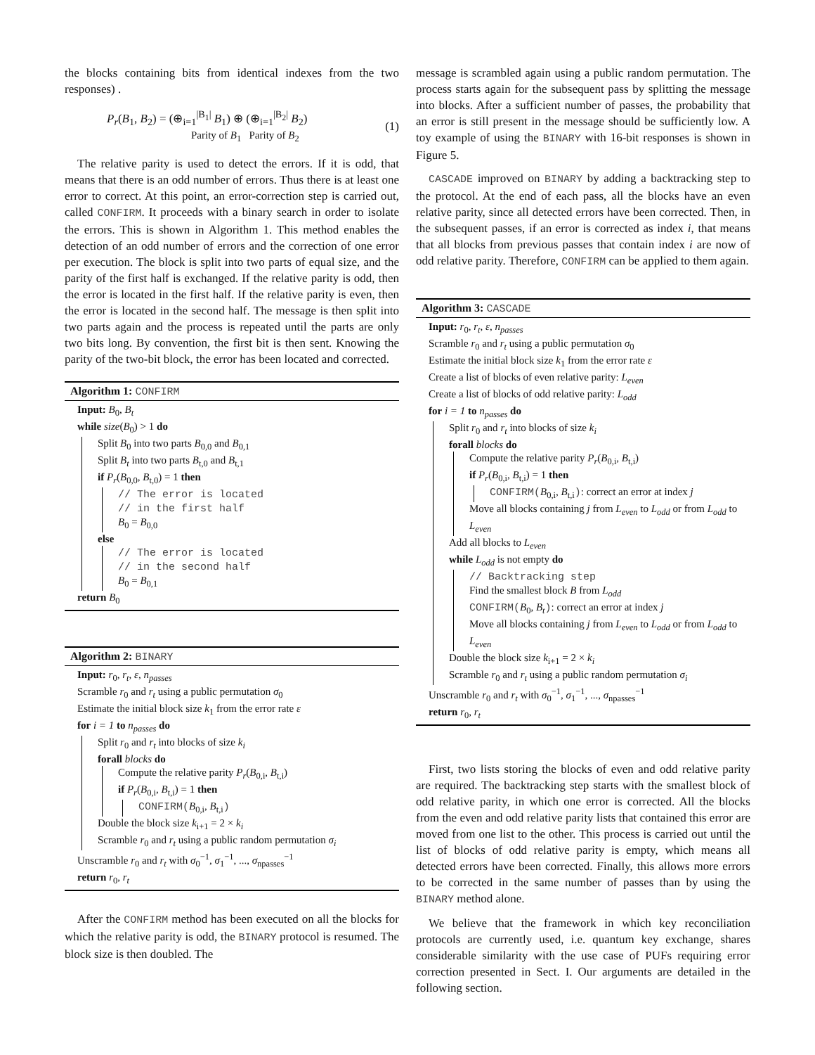the blocks containing bits from identical indexes from the two responses) .
P<sub>r</sub>(B<sub>1</sub>, B<sub>2</sub>) = (⊕<sub>i=1</sub><sup>|B<sub>1</sub>|</sup> B<sub>1</sub>) ⊕ (⊕<sub>i=1</sub><sup>|B<sub>2</sub>|</sup> B<sub>2</sub>)
Parity of B<sub>1</sub> Parity of B<sub>2</sub> (1)
The relative parity is used to detect the errors. If it is odd, that means that there is an odd number of errors. Thus there is at least one error to correct. At this point, an error-correction step is carried out, called CONFIRM. It proceeds with a binary search in order to isolate the errors. This is shown in Algorithm 1. This method enables the detection of an odd number of errors and the correction of one error per execution. The block is split into two parts of equal size, and the parity of the first half is exchanged. If the relative parity is odd, then the error is located in the first half. If the relative parity is even, then the error is located in the second half. The message is then split into two parts again and the process is repeated until the parts are only two bits long. By convention, the first bit is then sent. Knowing the parity of the two-bit block, the error has been located and corrected.
Algorithm 1: CONFIRM
Input: B<sub>0</sub>, B<sub>t</sub>
while size(B<sub>0</sub>) > 1 do
Split B<sub>0</sub> into two parts B<sub>0,0</sub> and B<sub>0,1</sub>
Split B<sub>t</sub> into two parts B<sub>t,0</sub> and B<sub>t,1</sub>
if P<sub>r</sub>(B<sub>0,0</sub>, B<sub>t,0</sub>) = 1 then
// The error is located
// in the first half
B<sub>0</sub> = B<sub>0,0</sub>
else
// The error is located
// in the second half
B<sub>0</sub> = B<sub>0,1</sub>
return B<sub>0</sub>
Algorithm 2: BINARY
Input: r<sub>0</sub>, r<sub>t</sub>, ε, n<sub>passes</sub>
Scramble r<sub>0</sub> and r<sub>t</sub> using a public permutation σ<sub>0</sub>
Estimate the initial block size k<sub>1</sub> from the error rate ε
for i = 1 to n<sub>passes</sub> do
Split r<sub>0</sub> and r<sub>t</sub> into blocks of size k<sub>i</sub>
forall blocks do
Compute the relative parity P<sub>r</sub>(B<sub>0,i</sub>, B<sub>t,i</sub>)
if P<sub>r</sub>(B<sub>0,i</sub>, B<sub>t,i</sub>) = 1 then
CONFIRM(B<sub>0,i</sub>, B<sub>t,i</sub>)
Double the block size k<sub>i+1</sub> = 2 × k<sub>i</sub>
Scramble r<sub>0</sub> and r<sub>t</sub> using a public random permutation σ<sub>i</sub>
Unscramble r<sub>0</sub> and r<sub>t</sub> with σ<sub>0</sub><sup>−1</sup>, σ<sub>1</sub><sup>−1</sup>, ..., σ<sub>npasses</sub><sup>−1</sup>
return r<sub>0</sub>, r<sub>t</sub>
After the CONFIRM method has been executed on all the blocks for which the relative parity is odd, the BINARY protocol is resumed. The block size is then doubled. The
message is scrambled again using a public random permutation. The process starts again for the subsequent pass by splitting the message into blocks. After a sufficient number of passes, the probability that an error is still present in the message should be sufficiently low. A toy example of using the BINARY with 16-bit responses is shown in Figure 5.
CASCADE improved on BINARY by adding a backtracking step to the protocol. At the end of each pass, all the blocks have an even relative parity, since all detected errors have been corrected. Then, in the subsequent passes, if an error is corrected as index i, that means that all blocks from previous passes that contain index i are now of odd relative parity. Therefore, CONFIRM can be applied to them again.
Algorithm 3: CASCADE
Input: r<sub>0</sub>, r<sub>t</sub>, ε, n<sub>passes</sub>
Scramble r<sub>0</sub> and r<sub>t</sub> using a public permutation σ<sub>0</sub>
Estimate the initial block size k<sub>1</sub> from the error rate ε
Create a list of blocks of even relative parity: L<sub>even</sub>
Create a list of blocks of odd relative parity: L<sub>odd</sub>
for i = 1 to n<sub>passes</sub> do
Split r<sub>0</sub> and r<sub>t</sub> into blocks of size k<sub>i</sub>
forall blocks do
Compute the relative parity P<sub>r</sub>(B<sub>0,i</sub>, B<sub>t,i</sub>)
if P<sub>r</sub>(B<sub>0,i</sub>, B<sub>t,i</sub>) = 1 then
CONFIRM(B<sub>0,i</sub>, B<sub>t,i</sub>): correct an error at index j
Move all blocks containing j from L<sub>even</sub> to L<sub>odd</sub> or from L<sub>odd</sub> to L<sub>even</sub>
Add all blocks to L<sub>even</sub>
while L<sub>odd</sub> is not empty do
// Backtracking step
Find the smallest block B from L<sub>odd</sub>
CONFIRM(B<sub>0</sub>, B<sub>t</sub>): correct an error at index j
Move all blocks containing j from L<sub>even</sub> to L<sub>odd</sub> or from L<sub>odd</sub> to L<sub>even</sub>
Double the block size k<sub>i+1</sub> = 2 × k<sub>i</sub>
Scramble r<sub>0</sub> and r<sub>t</sub> using a public random permutation σ<sub>i</sub>
Unscramble r<sub>0</sub> and r<sub>t</sub> with σ<sub>0</sub><sup>−1</sup>, σ<sub>1</sub><sup>−1</sup>, ..., σ<sub>npasses</sub><sup>−1</sup>
return r<sub>0</sub>, r<sub>t</sub>
First, two lists storing the blocks of even and odd relative parity are required. The backtracking step starts with the smallest block of odd relative parity, in which one error is corrected. All the blocks from the even and odd relative parity lists that contained this error are moved from one list to the other. This process is carried out until the list of blocks of odd relative parity is empty, which means all detected errors have been corrected. Finally, this allows more errors to be corrected in the same number of passes than by using the BINARY method alone.
We believe that the framework in which key reconciliation protocols are currently used, i.e. quantum key exchange, shares considerable similarity with the use case of PUFs requiring error correction presented in Sect. I. Our arguments are detailed in the following section.